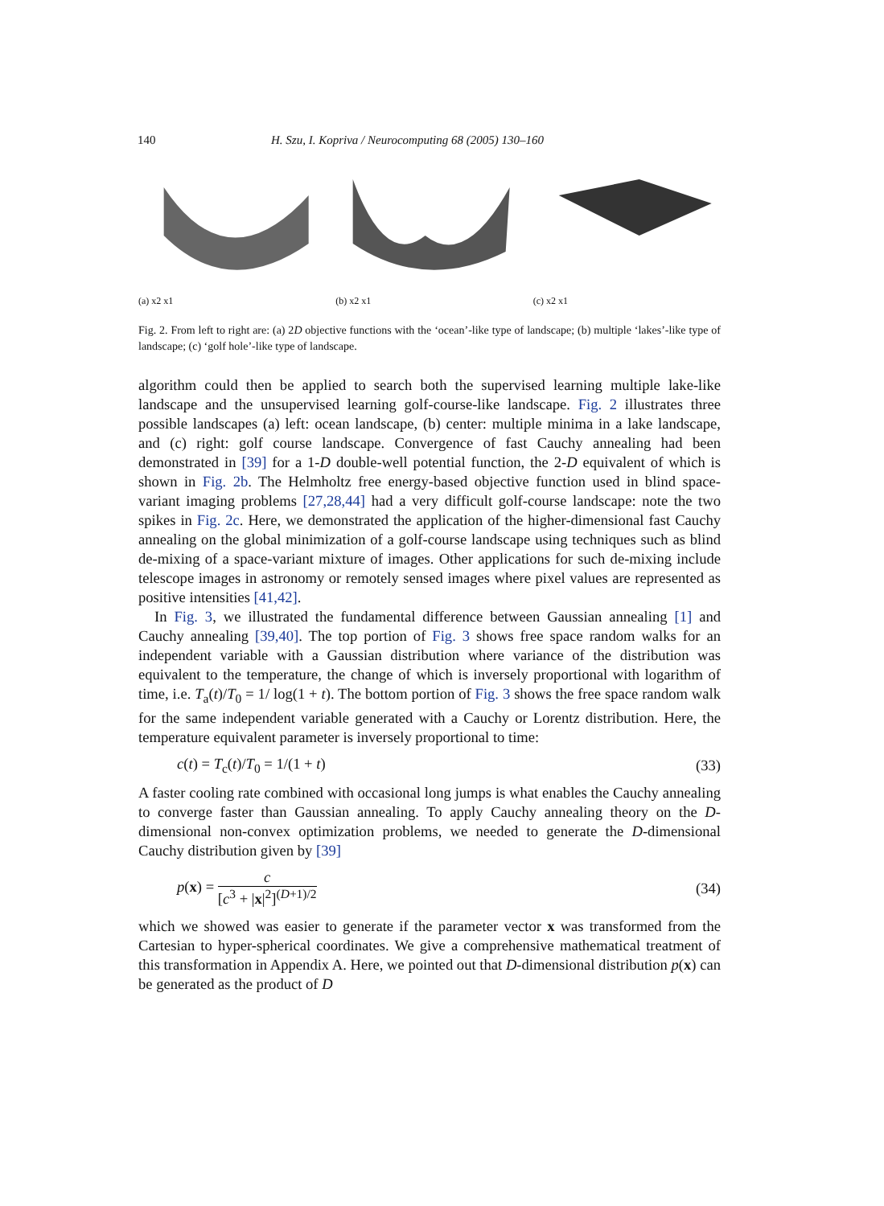140 H. Szu, I. Kopriva / Neurocomputing 68 (2005) 130–160
(a) x2 x1 (b) x2 x1 (c) x2 x1
Fig. 2. From left to right are: (a) 2D objective functions with the ‘ocean’-like type of landscape; (b) multiple ‘lakes’-like type of landscape; (c) ‘golf hole’-like type of landscape.
algorithm could then be applied to search both the supervised learning multiple lake-like landscape and the unsupervised learning golf-course-like landscape. Fig. 2 illustrates three possible landscapes (a) left: ocean landscape, (b) center: multiple minima in a lake landscape, and (c) right: golf course landscape. Convergence of fast Cauchy annealing had been demonstrated in [39] for a 1-D double-well potential function, the 2-D equivalent of which is shown in Fig. 2b. The Helmholtz free energy-based objective function used in blind space-variant imaging problems [27,28,44] had a very difficult golf-course landscape: note the two spikes in Fig. 2c. Here, we demonstrated the application of the higher-dimensional fast Cauchy annealing on the global minimization of a golf-course landscape using techniques such as blind de-mixing of a space-variant mixture of images. Other applications for such de-mixing include telescope images in astronomy or remotely sensed images where pixel values are represented as positive intensities [41,42].
In Fig. 3, we illustrated the fundamental difference between Gaussian annealing [1] and Cauchy annealing [39,40]. The top portion of Fig. 3 shows free space random walks for an independent variable with a Gaussian distribution where variance of the distribution was equivalent to the temperature, the change of which is inversely proportional with logarithm of time, i.e. T<sub>a</sub>(t)/T<sub>0</sub> = 1/ log(1 + t). The bottom portion of Fig. 3 shows the free space random walk for the same independent variable generated with a Cauchy or Lorentz distribution. Here, the temperature equivalent parameter is inversely proportional to time:
c(t) = T<sub>c</sub>(t)/T<sub>0</sub> = 1/(1 + t) (33)
A faster cooling rate combined with occasional long jumps is what enables the Cauchy annealing to converge faster than Gaussian annealing. To apply Cauchy annealing theory on the D-dimensional non-convex optimization problems, we needed to generate the D-dimensional Cauchy distribution given by [39]
p(x) = c [c<sup>3</sup> + |x|<sup>2</sup>]<sup>(D+1)/2</sup> (34)
which we showed was easier to generate if the parameter vector x was transformed from the Cartesian to hyper-spherical coordinates. We give a comprehensive mathematical treatment of this transformation in Appendix A. Here, we pointed out that D-dimensional distribution p(x) can be generated as the product of D